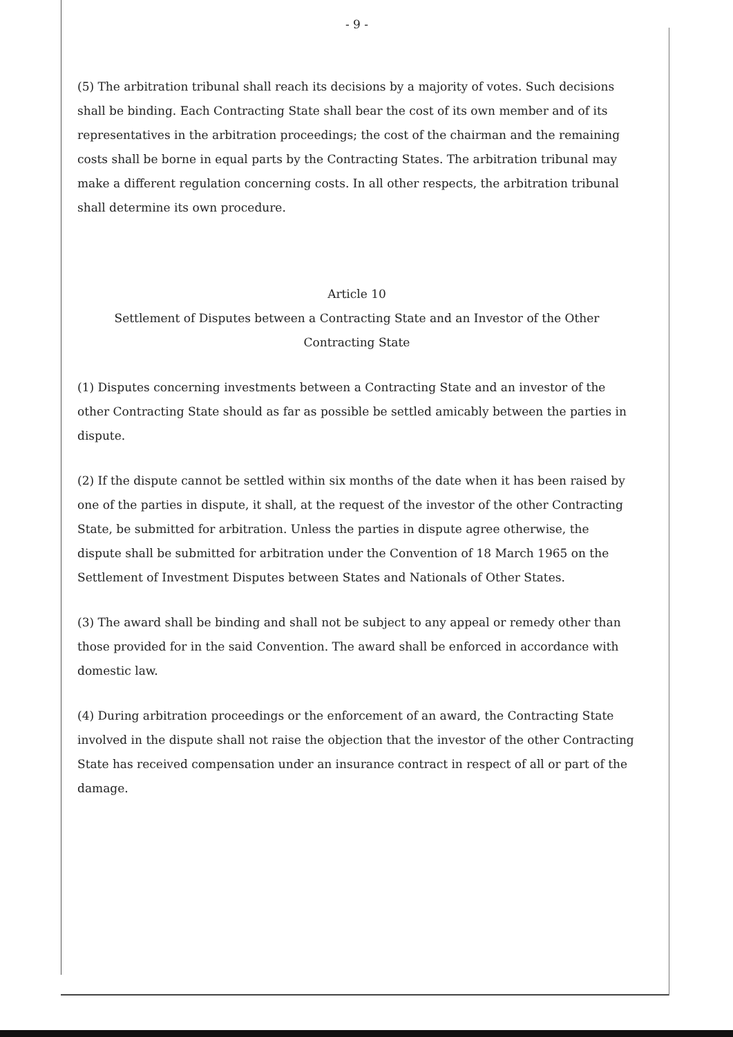- 9 -
(5) The arbitration tribunal shall reach its decisions by a majority of votes. Such decisions shall be binding. Each Contracting State shall bear the cost of its own member and of its representatives in the arbitration proceedings; the cost of the chairman and the remaining costs shall be borne in equal parts by the Contracting States. The arbitration tribunal may make a different regulation concerning costs. In all other respects, the arbitration tribunal shall determine its own procedure.
Article 10
Settlement of Disputes between a Contracting State and an Investor of the Other Contracting State
(1) Disputes concerning investments between a Contracting State and an investor of the other Contracting State should as far as possible be settled amicably between the parties in dispute.
(2) If the dispute cannot be settled within six months of the date when it has been raised by one of the parties in dispute, it shall, at the request of the investor of the other Contracting State, be submitted for arbitration. Unless the parties in dispute agree otherwise, the dispute shall be submitted for arbitration under the Convention of 18 March 1965 on the Settlement of Investment Disputes between States and Nationals of Other States.
(3) The award shall be binding and shall not be subject to any appeal or remedy other than those provided for in the said Convention. The award shall be enforced in accordance with domestic law.
(4) During arbitration proceedings or the enforcement of an award, the Contracting State involved in the dispute shall not raise the objection that the investor of the other Contracting State has received compensation under an insurance contract in respect of all or part of the damage.